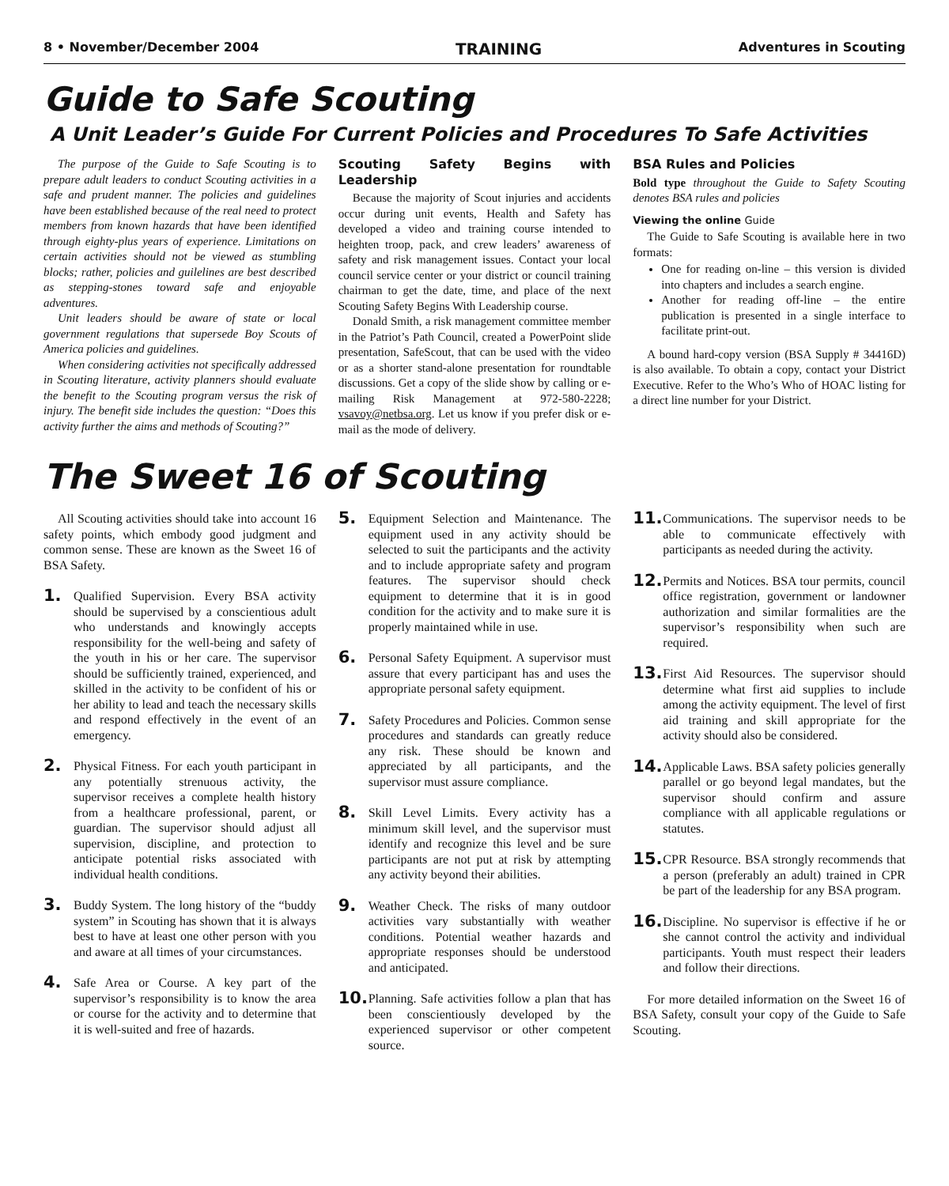8 • November/December 2004 TRAINING Adventures in Scouting
Guide to Safe Scouting
A Unit Leader’s Guide For Current Policies and Procedures To Safe Activities
The purpose of the Guide to Safe Scouting is to prepare adult leaders to conduct Scouting activities in a safe and prudent manner. The policies and guidelines have been established because of the real need to protect members from known hazards that have been identified through eighty-plus years of experience. Limitations on certain activities should not be viewed as stumbling blocks; rather, policies and guilelines are best described as stepping-stones toward safe and enjoyable adventures.
Unit leaders should be aware of state or local government regulations that supersede Boy Scouts of America policies and guidelines.
When considering activities not specifically addressed in Scouting literature, activity planners should evaluate the benefit to the Scouting program versus the risk of injury. The benefit side includes the question: “Does this activity further the aims and methods of Scouting?”
Scouting Safety Begins with Leadership
Because the majority of Scout injuries and accidents occur during unit events, Health and Safety has developed a video and training course intended to heighten troop, pack, and crew leaders’ awareness of safety and risk management issues. Contact your local council service center or your district or council training chairman to get the date, time, and place of the next Scouting Safety Begins With Leadership course.
Donald Smith, a risk management committee member in the Patriot’s Path Council, created a PowerPoint slide presentation, SafeScout, that can be used with the video or as a shorter stand-alone presentation for roundtable discussions. Get a copy of the slide show by calling or e-mailing Risk Management at 972-580-2228; vsavoy@netbsa.org. Let us know if you prefer disk or e-mail as the mode of delivery.
BSA Rules and Policies
Bold type throughout the Guide to Safety Scouting denotes BSA rules and policies
Viewing the online Guide
The Guide to Safe Scouting is available here in two formats:
One for reading on-line – this version is divided into chapters and includes a search engine.
Another for reading off-line – the entire publication is presented in a single interface to facilitate print-out.
A bound hard-copy version (BSA Supply # 34416D) is also available. To obtain a copy, contact your District Executive. Refer to the Who’s Who of HOAC listing for a direct line number for your District.
The Sweet 16 of Scouting
All Scouting activities should take into account 16 safety points, which embody good judgment and common sense. These are known as the Sweet 16 of BSA Safety.
1.
Qualified Supervision. Every BSA activity should be supervised by a conscientious adult who understands and knowingly accepts responsibility for the well-being and safety of the youth in his or her care. The supervisor should be sufficiently trained, experienced, and skilled in the activity to be confident of his or her ability to lead and teach the necessary skills and respond effectively in the event of an emergency.
2.
Physical Fitness. For each youth participant in any potentially strenuous activity, the supervisor receives a complete health history from a healthcare professional, parent, or guardian. The supervisor should adjust all supervision, discipline, and protection to anticipate potential risks associated with individual health conditions.
3.
Buddy System. The long history of the “buddy system” in Scouting has shown that it is always best to have at least one other person with you and aware at all times of your circumstances.
4.
Safe Area or Course. A key part of the supervisor’s responsibility is to know the area or course for the activity and to determine that it is well-suited and free of hazards.
5.
Equipment Selection and Maintenance. The equipment used in any activity should be selected to suit the participants and the activity and to include appropriate safety and program features. The supervisor should check equipment to determine that it is in good condition for the activity and to make sure it is properly maintained while in use.
6.
Personal Safety Equipment. A supervisor must assure that every participant has and uses the appropriate personal safety equipment.
7.
Safety Procedures and Policies. Common sense procedures and standards can greatly reduce any risk. These should be known and appreciated by all participants, and the supervisor must assure compliance.
8.
Skill Level Limits. Every activity has a minimum skill level, and the supervisor must identify and recognize this level and be sure participants are not put at risk by attempting any activity beyond their abilities.
9.
Weather Check. The risks of many outdoor activities vary substantially with weather conditions. Potential weather hazards and appropriate responses should be understood and anticipated.
10.
Planning. Safe activities follow a plan that has been conscientiously developed by the experienced supervisor or other competent source.
11.
Communications. The supervisor needs to be able to communicate effectively with participants as needed during the activity.
12.
Permits and Notices. BSA tour permits, council office registration, government or landowner authorization and similar formalities are the supervisor’s responsibility when such are required.
13.
First Aid Resources. The supervisor should determine what first aid supplies to include among the activity equipment. The level of first aid training and skill appropriate for the activity should also be considered.
14.
Applicable Laws. BSA safety policies generally parallel or go beyond legal mandates, but the supervisor should confirm and assure compliance with all applicable regulations or statutes.
15.
CPR Resource. BSA strongly recommends that a person (preferably an adult) trained in CPR be part of the leadership for any BSA program.
16.
Discipline. No supervisor is effective if he or she cannot control the activity and individual participants. Youth must respect their leaders and follow their directions.
For more detailed information on the Sweet 16 of BSA Safety, consult your copy of the Guide to Safe Scouting.